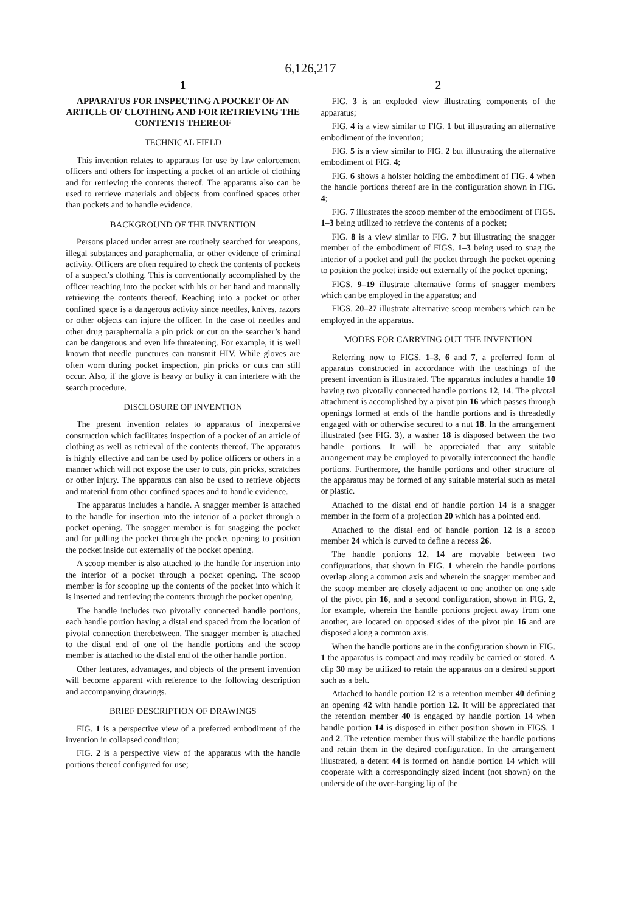6,126,217
1
APPARATUS FOR INSPECTING A POCKET OF AN ARTICLE OF CLOTHING AND FOR RETRIEVING THE CONTENTS THEREOF
TECHNICAL FIELD
This invention relates to apparatus for use by law enforcement officers and others for inspecting a pocket of an article of clothing and for retrieving the contents thereof. The apparatus also can be used to retrieve materials and objects from confined spaces other than pockets and to handle evidence.
BACKGROUND OF THE INVENTION
Persons placed under arrest are routinely searched for weapons, illegal substances and paraphernalia, or other evidence of criminal activity. Officers are often required to check the contents of pockets of a suspect’s clothing. This is conventionally accomplished by the officer reaching into the pocket with his or her hand and manually retrieving the contents thereof. Reaching into a pocket or other confined space is a dangerous activity since needles, knives, razors or other objects can injure the officer. In the case of needles and other drug paraphernalia a pin prick or cut on the searcher’s hand can be dangerous and even life threatening. For example, it is well known that needle punctures can transmit HIV. While gloves are often worn during pocket inspection, pin pricks or cuts can still occur. Also, if the glove is heavy or bulky it can interfere with the search procedure.
DISCLOSURE OF INVENTION
The present invention relates to apparatus of inexpensive construction which facilitates inspection of a pocket of an article of clothing as well as retrieval of the contents thereof. The apparatus is highly effective and can be used by police officers or others in a manner which will not expose the user to cuts, pin pricks, scratches or other injury. The apparatus can also be used to retrieve objects and material from other confined spaces and to handle evidence.
The apparatus includes a handle. A snagger member is attached to the handle for insertion into the interior of a pocket through a pocket opening. The snagger member is for snagging the pocket and for pulling the pocket through the pocket opening to position the pocket inside out externally of the pocket opening.
A scoop member is also attached to the handle for insertion into the interior of a pocket through a pocket opening. The scoop member is for scooping up the contents of the pocket into which it is inserted and retrieving the contents through the pocket opening.
The handle includes two pivotally connected handle portions, each handle portion having a distal end spaced from the location of pivotal connection therebetween. The snagger member is attached to the distal end of one of the handle portions and the scoop member is attached to the distal end of the other handle portion.
Other features, advantages, and objects of the present invention will become apparent with reference to the following description and accompanying drawings.
BRIEF DESCRIPTION OF DRAWINGS
FIG. 1 is a perspective view of a preferred embodiment of the invention in collapsed condition;
FIG. 2 is a perspective view of the apparatus with the handle portions thereof configured for use;
2
FIG. 3 is an exploded view illustrating components of the apparatus;
FIG. 4 is a view similar to FIG. 1 but illustrating an alternative embodiment of the invention;
FIG. 5 is a view similar to FIG. 2 but illustrating the alternative embodiment of FIG. 4;
FIG. 6 shows a holster holding the embodiment of FIG. 4 when the handle portions thereof are in the configuration shown in FIG. 4;
FIG. 7 illustrates the scoop member of the embodiment of FIGS. 1–3 being utilized to retrieve the contents of a pocket;
FIG. 8 is a view similar to FIG. 7 but illustrating the snagger member of the embodiment of FIGS. 1–3 being used to snag the interior of a pocket and pull the pocket through the pocket opening to position the pocket inside out externally of the pocket opening;
FIGS. 9–19 illustrate alternative forms of snagger members which can be employed in the apparatus; and
FIGS. 20–27 illustrate alternative scoop members which can be employed in the apparatus.
MODES FOR CARRYING OUT THE INVENTION
Referring now to FIGS. 1–3, 6 and 7, a preferred form of apparatus constructed in accordance with the teachings of the present invention is illustrated. The apparatus includes a handle 10 having two pivotally connected handle portions 12, 14. The pivotal attachment is accomplished by a pivot pin 16 which passes through openings formed at ends of the handle portions and is threadedly engaged with or otherwise secured to a nut 18. In the arrangement illustrated (see FIG. 3), a washer 18 is disposed between the two handle portions. It will be appreciated that any suitable arrangement may be employed to pivotally interconnect the handle portions. Furthermore, the handle portions and other structure of the apparatus may be formed of any suitable material such as metal or plastic.
Attached to the distal end of handle portion 14 is a snagger member in the form of a projection 20 which has a pointed end.
Attached to the distal end of handle portion 12 is a scoop member 24 which is curved to define a recess 26.
The handle portions 12, 14 are movable between two configurations, that shown in FIG. 1 wherein the handle portions overlap along a common axis and wherein the snagger member and the scoop member are closely adjacent to one another on one side of the pivot pin 16, and a second configuration, shown in FIG. 2, for example, wherein the handle portions project away from one another, are located on opposed sides of the pivot pin 16 and are disposed along a common axis.
When the handle portions are in the configuration shown in FIG. 1 the apparatus is compact and may readily be carried or stored. A clip 30 may be utilized to retain the apparatus on a desired support such as a belt.
Attached to handle portion 12 is a retention member 40 defining an opening 42 with handle portion 12. It will be appreciated that the retention member 40 is engaged by handle portion 14 when handle portion 14 is disposed in either position shown in FIGS. 1 and 2. The retention member thus will stabilize the handle portions and retain them in the desired configuration. In the arrangement illustrated, a detent 44 is formed on handle portion 14 which will cooperate with a correspondingly sized indent (not shown) on the underside of the over-hanging lip of the